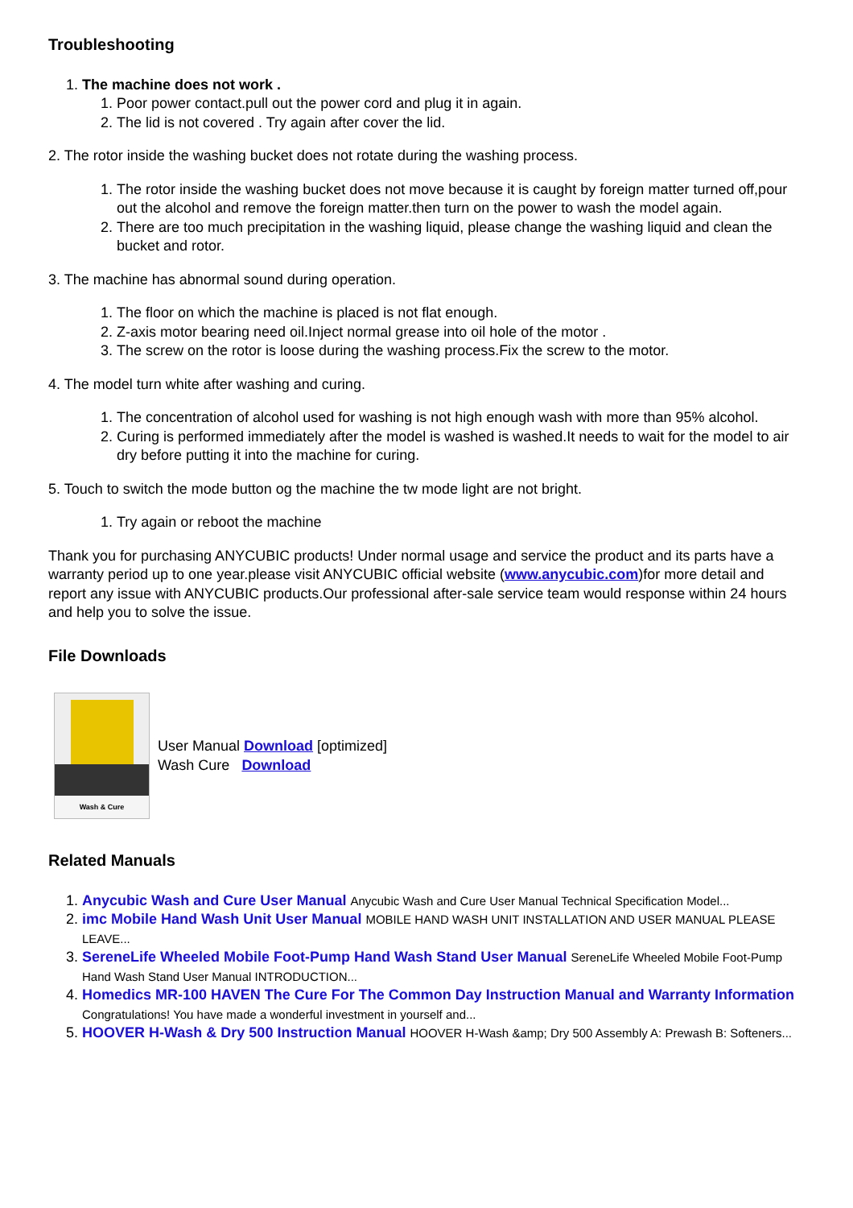Troubleshooting
1. The machine does not work .
1. Poor power contact.pull out the power cord and plug it in again.
2. The lid is not covered . Try again after cover the lid.
2. The rotor inside the washing bucket does not rotate during the washing process.
1. The rotor inside the washing bucket does not move because it is caught by foreign matter turned off,pour out the alcohol and remove the foreign matter.then turn on the power to wash the model again.
2. There are too much precipitation in the washing liquid, please change the washing liquid and clean the bucket and rotor.
3. The machine has abnormal sound during operation.
1. The floor on which the machine is placed is not flat enough.
2. Z-axis motor bearing need oil.Inject normal grease into oil hole of the motor .
3. The screw on the rotor is loose during the washing process.Fix the screw to the motor.
4. The model turn white after washing and curing.
1. The concentration of alcohol used for washing is not high enough wash with more than 95% alcohol.
2. Curing is performed immediately after the model is washed is washed.It needs to wait for the model to air dry before putting it into the machine for curing.
5. Touch to switch the mode button og the machine the tw mode light are not bright.
1. Try again or reboot the machine
Thank you for purchasing ANYCUBIC products! Under normal usage and service the product and its parts have a warranty period up to one year.please visit ANYCUBIC official website (www.anycubic.com)for more detail and report any issue with ANYCUBIC products.Our professional after-sale service team would response within 24 hours and help you to solve the issue.
File Downloads
Wash & Cure
User Manual Download [optimized]
Wash Cure Download
Related Manuals
1. Anycubic Wash and Cure User Manual Anycubic Wash and Cure User Manual Technical Specification Model...
2. imc Mobile Hand Wash Unit User Manual MOBILE HAND WASH UNIT INSTALLATION AND USER MANUAL PLEASE LEAVE...
3. SereneLife Wheeled Mobile Foot-Pump Hand Wash Stand User Manual SereneLife Wheeled Mobile Foot-Pump Hand Wash Stand User Manual INTRODUCTION...
4. Homedics MR-100 HAVEN The Cure For The Common Day Instruction Manual and Warranty Information Congratulations! You have made a wonderful investment in yourself and...
5. HOOVER H-Wash & Dry 500 Instruction Manual HOOVER H-Wash &amp; Dry 500 Assembly A: Prewash B: Softeners...